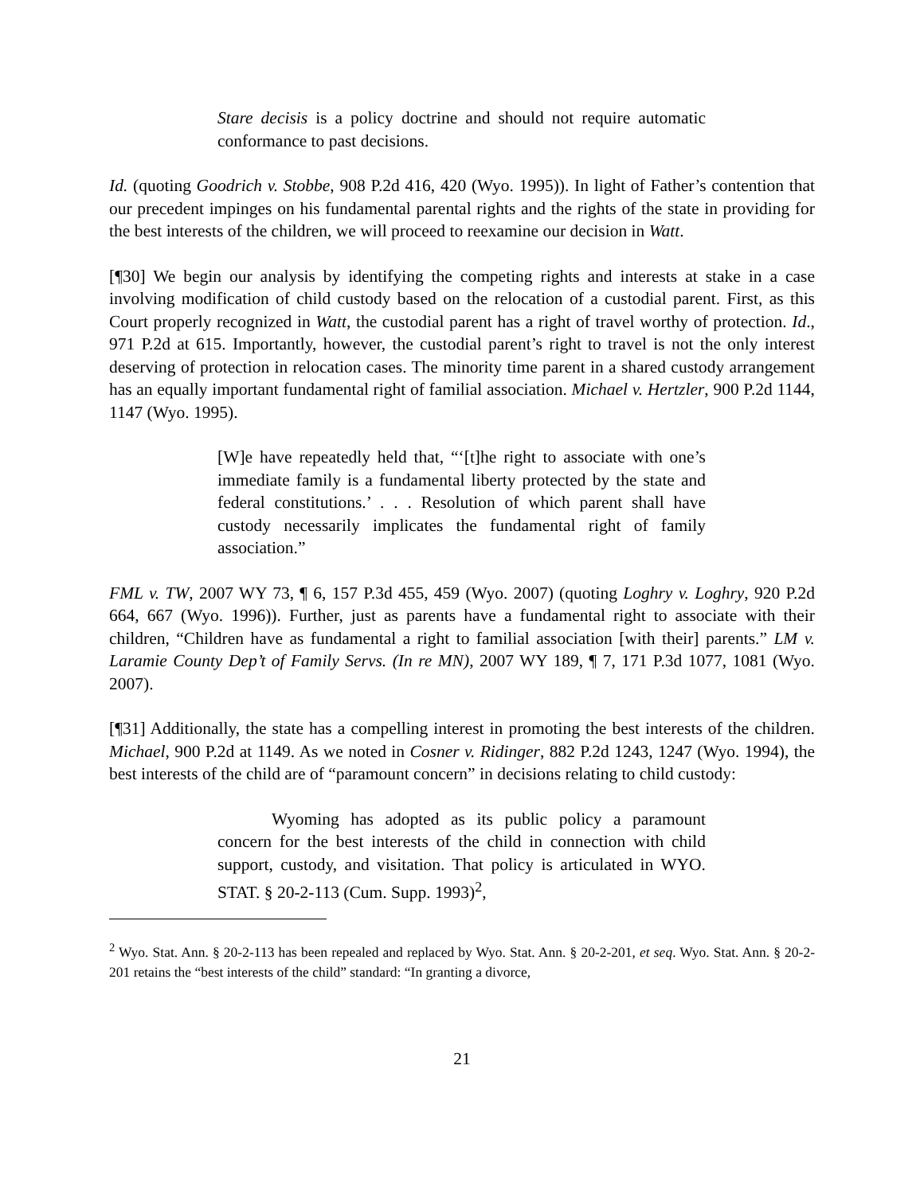Stare decisis is a policy doctrine and should not require automatic conformance to past decisions.
Id. (quoting Goodrich v. Stobbe, 908 P.2d 416, 420 (Wyo. 1995)). In light of Father’s contention that our precedent impinges on his fundamental parental rights and the rights of the state in providing for the best interests of the children, we will proceed to reexamine our decision in Watt.
[¶30] We begin our analysis by identifying the competing rights and interests at stake in a case involving modification of child custody based on the relocation of a custodial parent. First, as this Court properly recognized in Watt, the custodial parent has a right of travel worthy of protection. Id., 971 P.2d at 615. Importantly, however, the custodial parent’s right to travel is not the only interest deserving of protection in relocation cases. The minority time parent in a shared custody arrangement has an equally important fundamental right of familial association. Michael v. Hertzler, 900 P.2d 1144, 1147 (Wyo. 1995).
[W]e have repeatedly held that, “‘[t]he right to associate with one’s immediate family is a fundamental liberty protected by the state and federal constitutions.’ . . . Resolution of which parent shall have custody necessarily implicates the fundamental right of family association.”
FML v. TW, 2007 WY 73, ¶ 6, 157 P.3d 455, 459 (Wyo. 2007) (quoting Loghry v. Loghry, 920 P.2d 664, 667 (Wyo. 1996)). Further, just as parents have a fundamental right to associate with their children, “Children have as fundamental a right to familial association [with their] parents.” LM v. Laramie County Dep’t of Family Servs. (In re MN), 2007 WY 189, ¶ 7, 171 P.3d 1077, 1081 (Wyo. 2007).
[¶31] Additionally, the state has a compelling interest in promoting the best interests of the children. Michael, 900 P.2d at 1149. As we noted in Cosner v. Ridinger, 882 P.2d 1243, 1247 (Wyo. 1994), the best interests of the child are of “paramount concern” in decisions relating to child custody:
Wyoming has adopted as its public policy a paramount concern for the best interests of the child in connection with child support, custody, and visitation. That policy is articulated in WYO. STAT. § 20-2-113 (Cum. Supp. 1993)<sup>2</sup>,
<sup>2</sup> Wyo. Stat. Ann. § 20-2-113 has been repealed and replaced by Wyo. Stat. Ann. § 20-2-201, et seq. Wyo. Stat. Ann. § 20-2-201 retains the “best interests of the child” standard: “In granting a divorce,
21